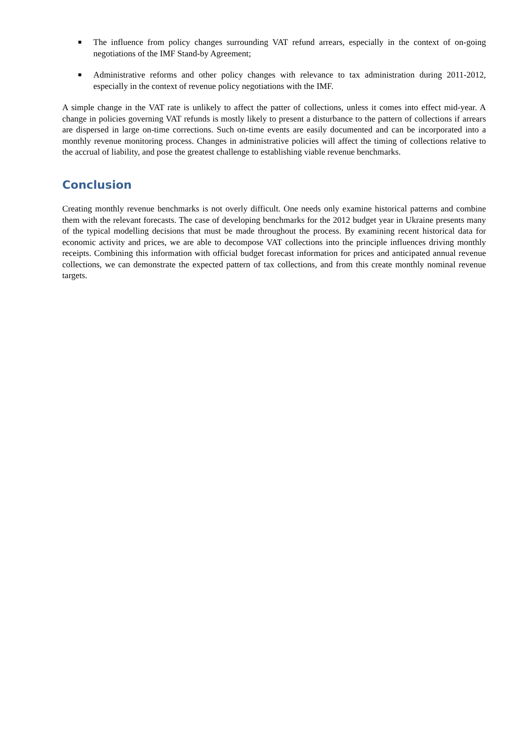■ The influence from policy changes surrounding VAT refund arrears, especially in the context of on-going negotiations of the IMF Stand-by Agreement;
■ Administrative reforms and other policy changes with relevance to tax administration during 2011-2012, especially in the context of revenue policy negotiations with the IMF.
A simple change in the VAT rate is unlikely to affect the patter of collections, unless it comes into effect mid-year. A change in policies governing VAT refunds is mostly likely to present a disturbance to the pattern of collections if arrears are dispersed in large on-time corrections. Such on-time events are easily documented and can be incorporated into a monthly revenue monitoring process. Changes in administrative policies will affect the timing of collections relative to the accrual of liability, and pose the greatest challenge to establishing viable revenue benchmarks.
Conclusion
Creating monthly revenue benchmarks is not overly difficult. One needs only examine historical patterns and combine them with the relevant forecasts. The case of developing benchmarks for the 2012 budget year in Ukraine presents many of the typical modelling decisions that must be made throughout the process. By examining recent historical data for economic activity and prices, we are able to decompose VAT collections into the principle influences driving monthly receipts. Combining this information with official budget forecast information for prices and anticipated annual revenue collections, we can demonstrate the expected pattern of tax collections, and from this create monthly nominal revenue targets.